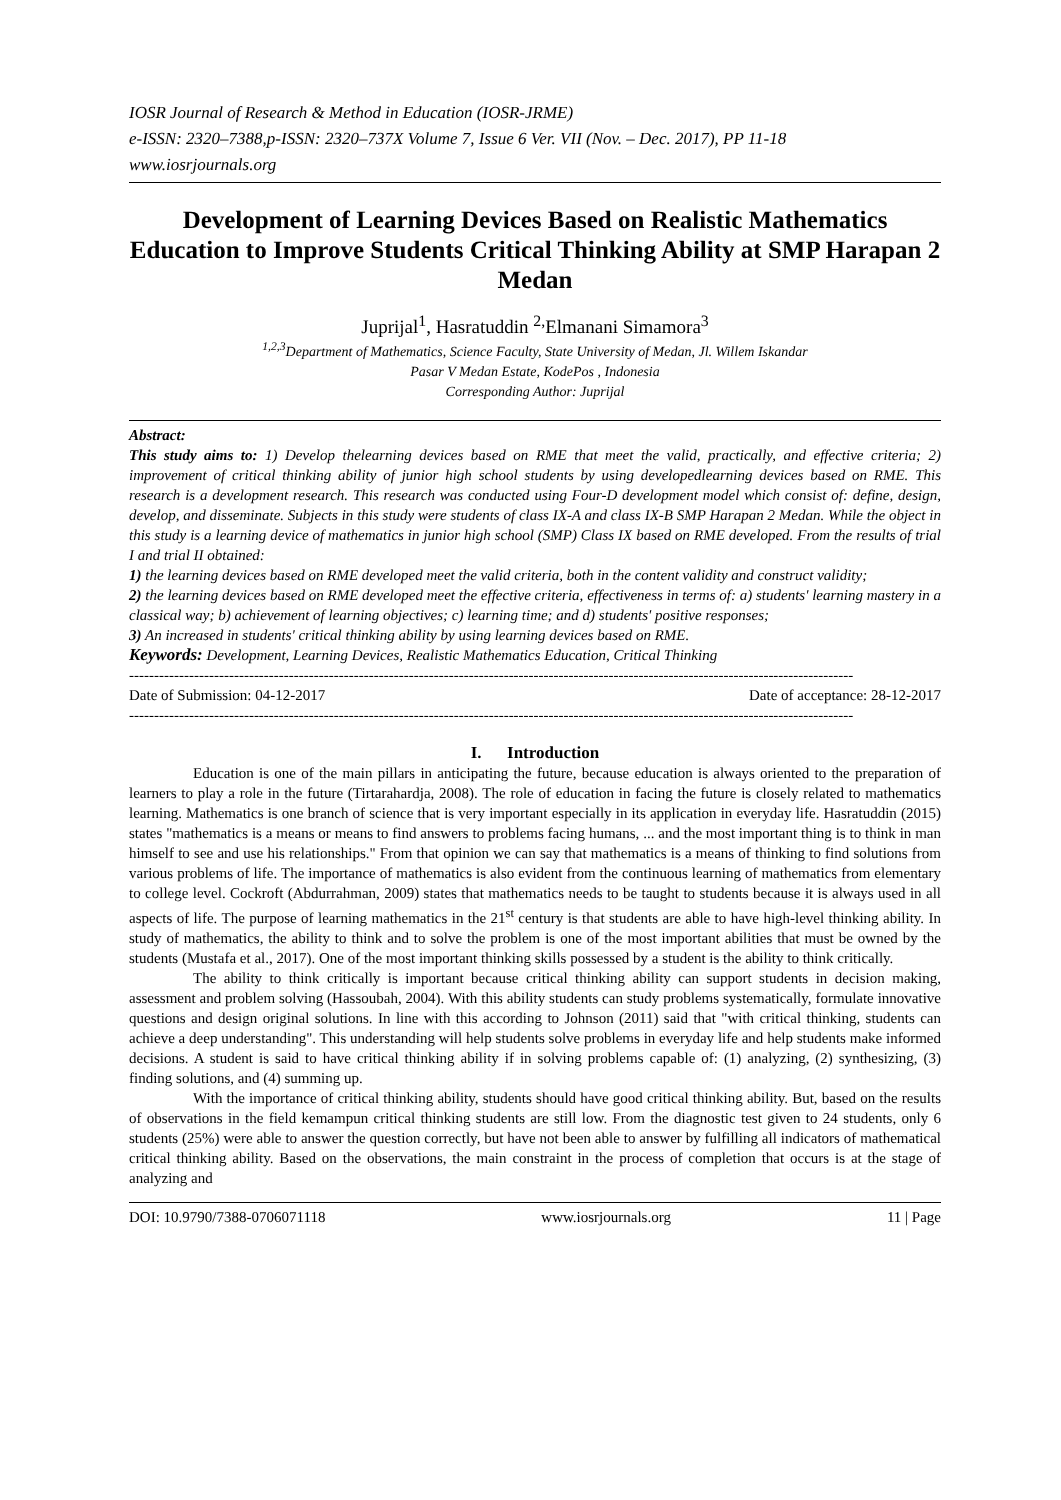IOSR Journal of Research & Method in Education (IOSR-JRME)
e-ISSN: 2320–7388,p-ISSN: 2320–737X Volume 7, Issue 6 Ver. VII (Nov. – Dec. 2017), PP 11-18
www.iosrjournals.org
Development of Learning Devices Based on Realistic Mathematics Education to Improve Students Critical Thinking Ability at SMP Harapan 2 Medan
Juprijal<sup>1</sup>, Hasratuddin <sup>2,</sup>Elmanani Simamora<sup>3</sup>
<sup>1,2,3</sup>Department of Mathematics, Science Faculty, State University of Medan, Jl. Willem Iskandar
Pasar V Medan Estate, KodePos , Indonesia
Corresponding Author: Juprijal
Abstract:
This study aims to: 1) Develop thelearning devices based on RME that meet the valid, practically, and effective criteria; 2) improvement of critical thinking ability of junior high school students by using developedlearning devices based on RME. This research is a development research. This research was conducted using Four-D development model which consist of: define, design, develop, and disseminate. Subjects in this study were students of class IX-A and class IX-B SMP Harapan 2 Medan. While the object in this study is a learning device of mathematics in junior high school (SMP) Class IX based on RME developed. From the results of trial I and trial II obtained:
1) the learning devices based on RME developed meet the valid criteria, both in the content validity and construct validity;
2) the learning devices based on RME developed meet the effective criteria, effectiveness in terms of: a) students' learning mastery in a classical way; b) achievement of learning objectives; c) learning time; and d) students' positive responses;
3) An increased in students' critical thinking ability by using learning devices based on RME.
Keywords: Development, Learning Devices, Realistic Mathematics Education, Critical Thinking
-------------------------------------------------------------------------------------------------------------------------------------------------
Date of Submission: 04-12-2017 Date of acceptance: 28-12-2017
-------------------------------------------------------------------------------------------------------------------------------------------------
I. Introduction
Education is one of the main pillars in anticipating the future, because education is always oriented to the preparation of learners to play a role in the future (Tirtarahardja, 2008). The role of education in facing the future is closely related to mathematics learning. Mathematics is one branch of science that is very important especially in its application in everyday life. Hasratuddin (2015) states "mathematics is a means or means to find answers to problems facing humans, ... and the most important thing is to think in man himself to see and use his relationships." From that opinion we can say that mathematics is a means of thinking to find solutions from various problems of life. The importance of mathematics is also evident from the continuous learning of mathematics from elementary to college level. Cockroft (Abdurrahman, 2009) states that mathematics needs to be taught to students because it is always used in all aspects of life. The purpose of learning mathematics in the 21<sup>st</sup> century is that students are able to have high-level thinking ability. In study of mathematics, the ability to think and to solve the problem is one of the most important abilities that must be owned by the students (Mustafa et al., 2017). One of the most important thinking skills possessed by a student is the ability to think critically.
The ability to think critically is important because critical thinking ability can support students in decision making, assessment and problem solving (Hassoubah, 2004). With this ability students can study problems systematically, formulate innovative questions and design original solutions. In line with this according to Johnson (2011) said that "with critical thinking, students can achieve a deep understanding". This understanding will help students solve problems in everyday life and help students make informed decisions. A student is said to have critical thinking ability if in solving problems capable of: (1) analyzing, (2) synthesizing, (3) finding solutions, and (4) summing up.
With the importance of critical thinking ability, students should have good critical thinking ability. But, based on the results of observations in the field kemampun critical thinking students are still low. From the diagnostic test given to 24 students, only 6 students (25%) were able to answer the question correctly, but have not been able to answer by fulfilling all indicators of mathematical critical thinking ability. Based on the observations, the main constraint in the process of completion that occurs is at the stage of analyzing and
DOI: 10.9790/7388-0706071118 www.iosrjournals.org 11 | Page